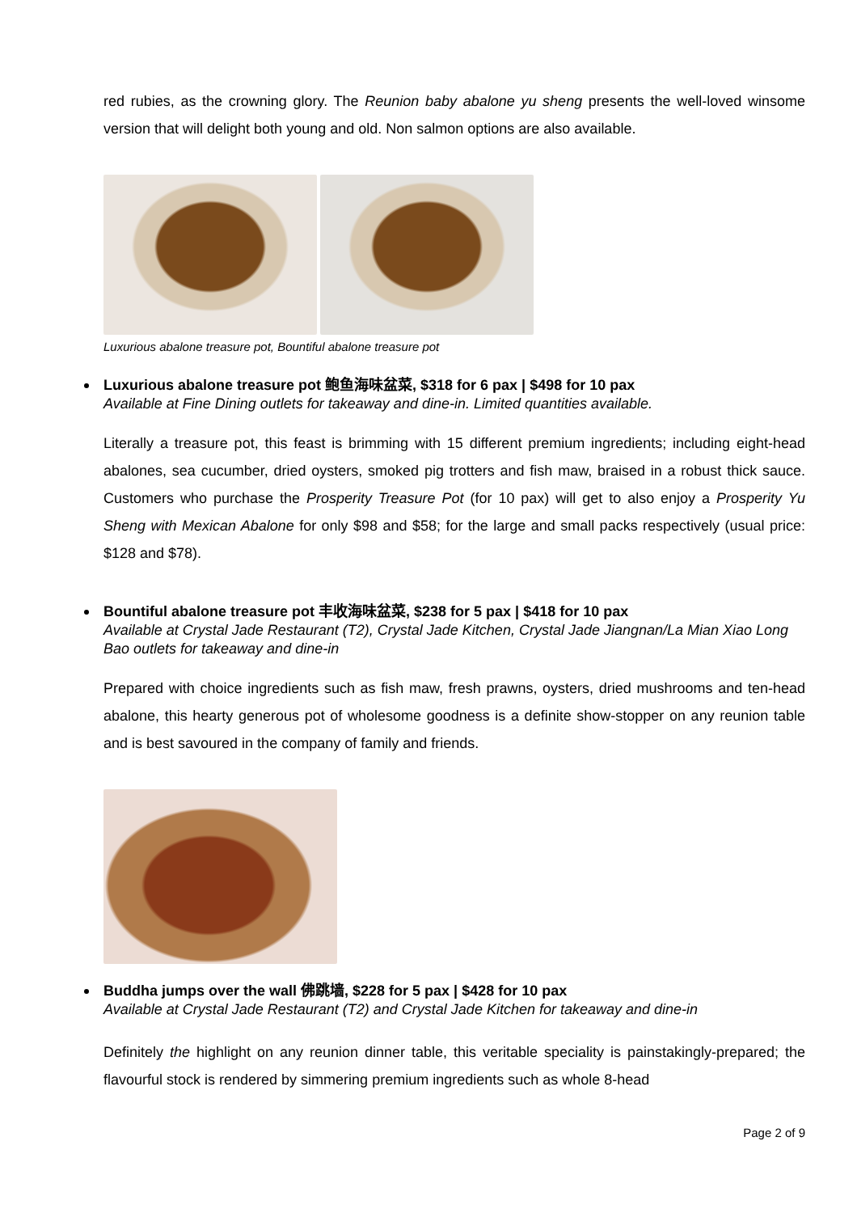red rubies, as the crowning glory. The Reunion baby abalone yu sheng presents the well-loved winsome version that will delight both young and old. Non salmon options are also available.
Luxurious abalone treasure pot, Bountiful abalone treasure pot
Luxurious abalone treasure pot 鲍鱼海味盆菜, $318 for 6 pax | $498 for 10 pax
Available at Fine Dining outlets for takeaway and dine-in. Limited quantities available.
Literally a treasure pot, this feast is brimming with 15 different premium ingredients; including eight-head abalones, sea cucumber, dried oysters, smoked pig trotters and fish maw, braised in a robust thick sauce. Customers who purchase the Prosperity Treasure Pot (for 10 pax) will get to also enjoy a Prosperity Yu Sheng with Mexican Abalone for only $98 and $58; for the large and small packs respectively (usual price: $128 and $78).
Bountiful abalone treasure pot 丰收海味盆菜, $238 for 5 pax | $418 for 10 pax
Available at Crystal Jade Restaurant (T2), Crystal Jade Kitchen, Crystal Jade Jiangnan/La Mian Xiao Long Bao outlets for takeaway and dine-in
Prepared with choice ingredients such as fish maw, fresh prawns, oysters, dried mushrooms and ten-head abalone, this hearty generous pot of wholesome goodness is a definite show-stopper on any reunion table and is best savoured in the company of family and friends.
Buddha jumps over the wall 佛跳墙, $228 for 5 pax | $428 for 10 pax
Available at Crystal Jade Restaurant (T2) and Crystal Jade Kitchen for takeaway and dine-in
Definitely the highlight on any reunion dinner table, this veritable speciality is painstakingly-prepared; the flavourful stock is rendered by simmering premium ingredients such as whole 8-head
Page 2 of 9